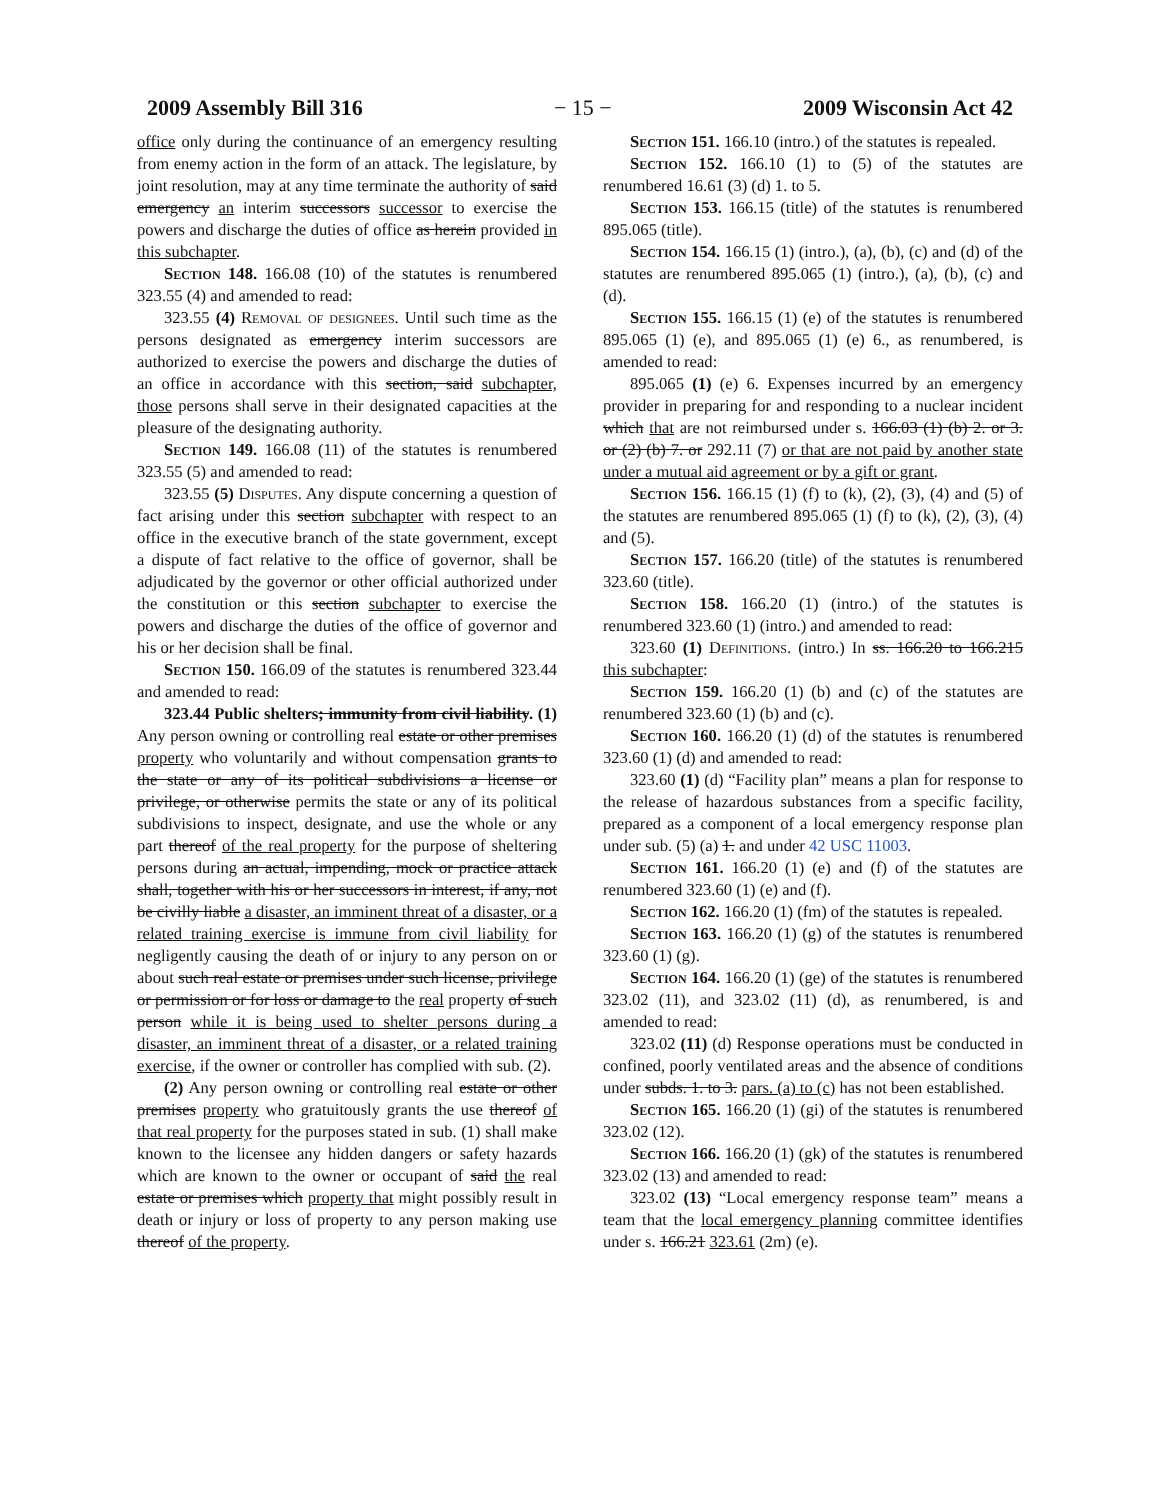2009 Assembly Bill 316 − 15 − 2009 Wisconsin Act 42
office only during the continuance of an emergency resulting from enemy action in the form of an attack. The legislature, by joint resolution, may at any time terminate the authority of said emergency an interim successors successor to exercise the powers and discharge the duties of office as herein provided in this subchapter.
Section 148. 166.08 (10) of the statutes is renumbered 323.55 (4) and amended to read:
323.55 (4) Removal of designees. Until such time as the persons designated as emergency interim successors are authorized to exercise the powers and discharge the duties of an office in accordance with this section, said subchapter, those persons shall serve in their designated capacities at the pleasure of the designating authority.
Section 149. 166.08 (11) of the statutes is renumbered 323.55 (5) and amended to read:
323.55 (5) Disputes. Any dispute concerning a question of fact arising under this section subchapter with respect to an office in the executive branch of the state government, except a dispute of fact relative to the office of governor, shall be adjudicated by the governor or other official authorized under the constitution or this section subchapter to exercise the powers and discharge the duties of the office of governor and his or her decision shall be final.
Section 150. 166.09 of the statutes is renumbered 323.44 and amended to read:
323.44 Public shelters; immunity from civil liability. (1) Any person owning or controlling real estate or other premises property who voluntarily and without compensation grants to the state or any of its political subdivisions a license or privilege, or otherwise permits the state or any of its political subdivisions to inspect, designate, and use the whole or any part thereof of the real property for the purpose of sheltering persons during an actual, impending, mock or practice attack shall, together with his or her successors in interest, if any, not be civilly liable a disaster, an imminent threat of a disaster, or a related training exercise is immune from civil liability for negligently causing the death of or injury to any person on or about such real estate or premises under such license, privilege or permission or for loss or damage to the real property of such person while it is being used to shelter persons during a disaster, an imminent threat of a disaster, or a related training exercise, if the owner or controller has complied with sub. (2).
(2) Any person owning or controlling real estate or other premises property who gratuitously grants the use thereof of that real property for the purposes stated in sub. (1) shall make known to the licensee any hidden dangers or safety hazards which are known to the owner or occupant of said the real estate or premises which property that might possibly result in death or injury or loss of property to any person making use thereof of the property.
Section 151. 166.10 (intro.) of the statutes is repealed.
Section 152. 166.10 (1) to (5) of the statutes are renumbered 16.61 (3) (d) 1. to 5.
Section 153. 166.15 (title) of the statutes is renumbered 895.065 (title).
Section 154. 166.15 (1) (intro.), (a), (b), (c) and (d) of the statutes are renumbered 895.065 (1) (intro.), (a), (b), (c) and (d).
Section 155. 166.15 (1) (e) of the statutes is renumbered 895.065 (1) (e), and 895.065 (1) (e) 6., as renumbered, is amended to read:
895.065 (1) (e) 6. Expenses incurred by an emergency provider in preparing for and responding to a nuclear incident which that are not reimbursed under s. 166.03 (1) (b) 2. or 3. or (2) (b) 7. or 292.11 (7) or that are not paid by another state under a mutual aid agreement or by a gift or grant.
Section 156. 166.15 (1) (f) to (k), (2), (3), (4) and (5) of the statutes are renumbered 895.065 (1) (f) to (k), (2), (3), (4) and (5).
Section 157. 166.20 (title) of the statutes is renumbered 323.60 (title).
Section 158. 166.20 (1) (intro.) of the statutes is renumbered 323.60 (1) (intro.) and amended to read:
323.60 (1) Definitions. (intro.) In ss. 166.20 to 166.215 this subchapter:
Section 159. 166.20 (1) (b) and (c) of the statutes are renumbered 323.60 (1) (b) and (c).
Section 160. 166.20 (1) (d) of the statutes is renumbered 323.60 (1) (d) and amended to read:
323.60 (1) (d) “Facility plan” means a plan for response to the release of hazardous substances from a specific facility, prepared as a component of a local emergency response plan under sub. (5) (a) 1. and under 42 USC 11003.
Section 161. 166.20 (1) (e) and (f) of the statutes are renumbered 323.60 (1) (e) and (f).
Section 162. 166.20 (1) (fm) of the statutes is repealed.
Section 163. 166.20 (1) (g) of the statutes is renumbered 323.60 (1) (g).
Section 164. 166.20 (1) (ge) of the statutes is renumbered 323.02 (11), and 323.02 (11) (d), as renumbered, is and amended to read:
323.02 (11) (d) Response operations must be conducted in confined, poorly ventilated areas and the absence of conditions under subds. 1. to 3. pars. (a) to (c) has not been established.
Section 165. 166.20 (1) (gi) of the statutes is renumbered 323.02 (12).
Section 166. 166.20 (1) (gk) of the statutes is renumbered 323.02 (13) and amended to read:
323.02 (13) “Local emergency response team” means a team that the local emergency planning committee identifies under s. 166.21 323.61 (2m) (e).